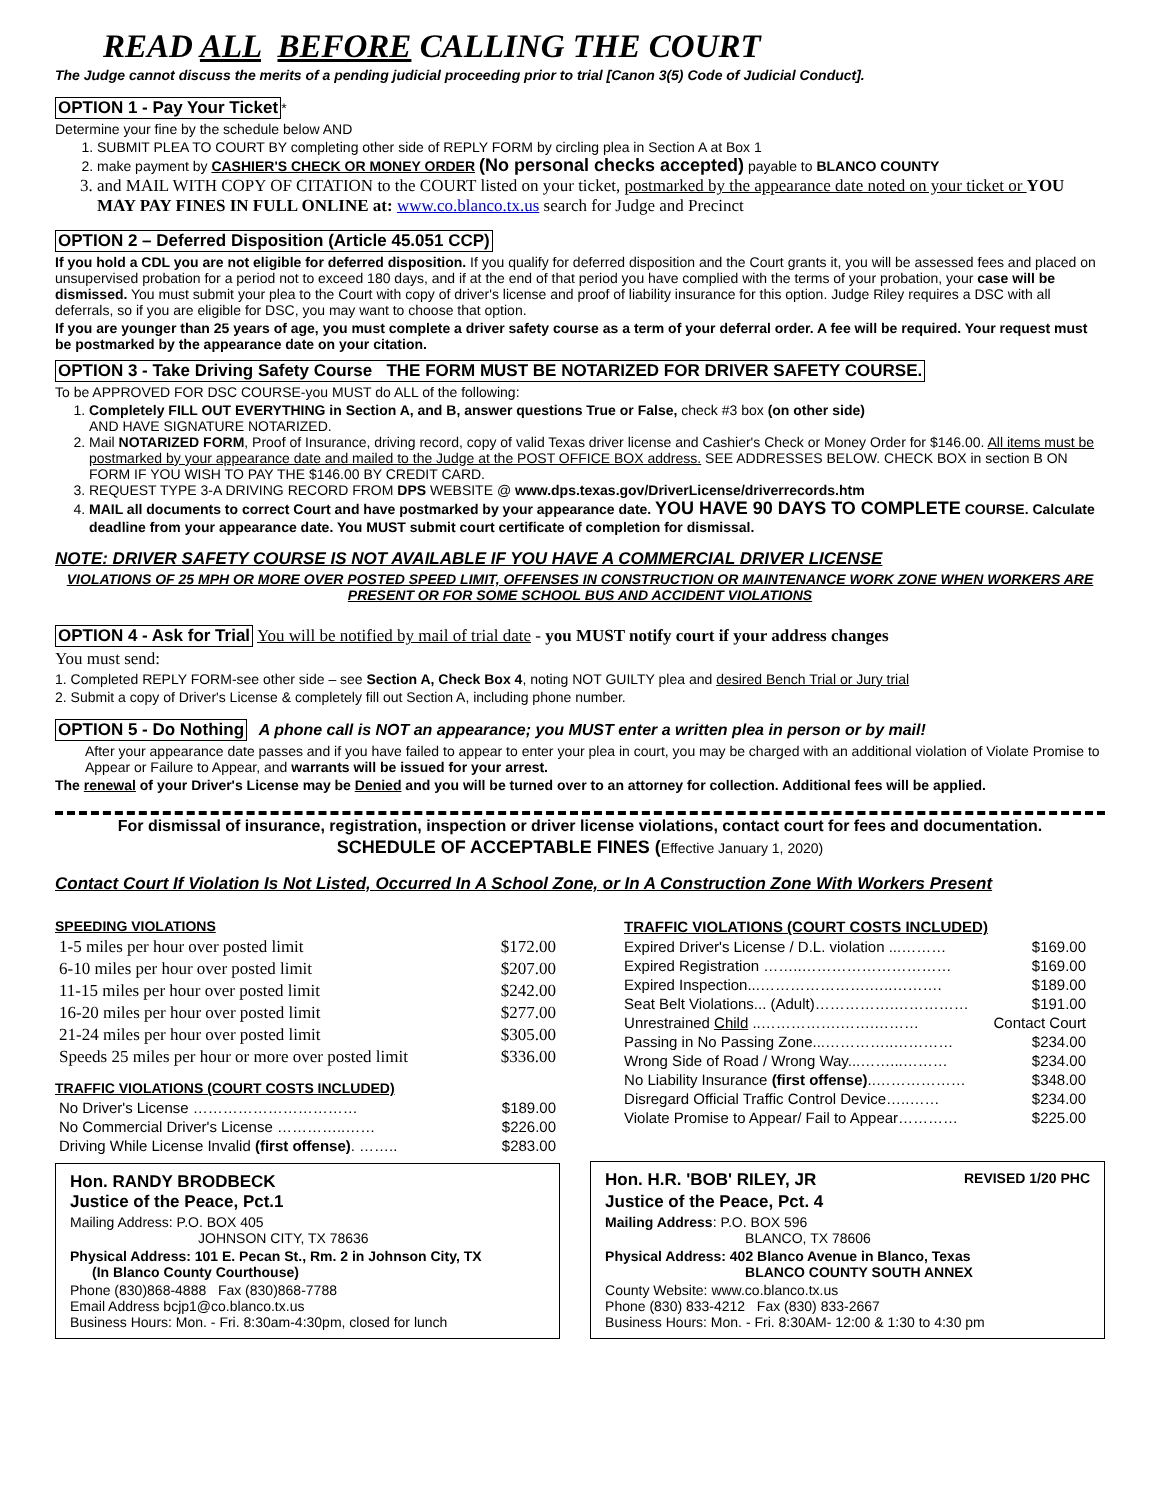READ ALL BEFORE CALLING THE COURT
The Judge cannot discuss the merits of a pending judicial proceeding prior to trial [Canon 3(5) Code of Judicial Conduct].
OPTION 1 - Pay Your Ticket *
Determine your fine by the schedule below AND
1. SUBMIT PLEA TO COURT BY completing other side of REPLY FORM by circling plea in Section A at Box 1
2. make payment by CASHIER'S CHECK OR MONEY ORDER (No personal checks accepted) payable to BLANCO COUNTY
3. and MAIL WITH COPY OF CITATION to the COURT listed on your ticket, postmarked by the appearance date noted on your ticket or YOU MAY PAY FINES IN FULL ONLINE at: www.co.blanco.tx.us search for Judge and Precinct
OPTION 2 – Deferred Disposition (Article 45.051 CCP)
If you hold a CDL you are not eligible for deferred disposition. If you qualify for deferred disposition and the Court grants it, you will be assessed fees and placed on unsupervised probation for a period not to exceed 180 days, and if at the end of that period you have complied with the terms of your probation, your case will be dismissed. You must submit your plea to the Court with copy of driver's license and proof of liability insurance for this option. Judge Riley requires a DSC with all deferrals, so if you are eligible for DSC, you may want to choose that option.
If you are younger than 25 years of age, you must complete a driver safety course as a term of your deferral order. A fee will be required. Your request must be postmarked by the appearance date on your citation.
OPTION 3 - Take Driving Safety Course THE FORM MUST BE NOTARIZED FOR DRIVER SAFETY COURSE.
To be APPROVED FOR DSC COURSE-you MUST do ALL of the following:
1. Completely FILL OUT EVERYTHING in Section A, and B, answer questions True or False, check #3 box (on other side)
AND HAVE SIGNATURE NOTARIZED.
2. Mail NOTARIZED FORM, Proof of Insurance, driving record, copy of valid Texas driver license and Cashier's Check or Money Order for $146.00. All items must be postmarked by your appearance date and mailed to the Judge at the POST OFFICE BOX address. SEE ADDRESSES BELOW. CHECK BOX in section B ON FORM IF YOU WISH TO PAY THE $146.00 BY CREDIT CARD.
3. REQUEST TYPE 3-A DRIVING RECORD FROM DPS WEBSITE @ www.dps.texas.gov/DriverLicense/driverrecords.htm
4. MAIL all documents to correct Court and have postmarked by your appearance date. YOU HAVE 90 DAYS TO COMPLETE COURSE. Calculate deadline from your appearance date. You MUST submit court certificate of completion for dismissal.
NOTE: DRIVER SAFETY COURSE IS NOT AVAILABLE IF YOU HAVE A COMMERCIAL DRIVER LICENSE
VIOLATIONS OF 25 MPH OR MORE OVER POSTED SPEED LIMIT, OFFENSES IN CONSTRUCTION OR MAINTENANCE WORK ZONE WHEN WORKERS ARE PRESENT OR FOR SOME SCHOOL BUS AND ACCIDENT VIOLATIONS
OPTION 4 - Ask for Trial You will be notified by mail of trial date - you MUST notify court if your address changes
You must send:
1. Completed REPLY FORM-see other side – see Section A, Check Box 4, noting NOT GUILTY plea and desired Bench Trial or Jury trial
2. Submit a copy of Driver's License & completely fill out Section A, including phone number.
OPTION 5 - Do Nothing A phone call is NOT an appearance; you MUST enter a written plea in person or by mail!
After your appearance date passes and if you have failed to appear to enter your plea in court, you may be charged with an additional violation of Violate Promise to Appear or Failure to Appear, and warrants will be issued for your arrest.
The renewal of your Driver's License may be Denied and you will be turned over to an attorney for collection. Additional fees will be applied.
For dismissal of insurance, registration, inspection or driver license violations, contact court for fees and documentation.
SCHEDULE OF ACCEPTABLE FINES (Effective January 1, 2020)
Contact Court If Violation Is Not Listed, Occurred In A School Zone, or In A Construction Zone With Workers Present
SPEEDING VIOLATIONS
| 1-5 miles per hour over posted limit | $172.00 |
| 6-10 miles per hour over posted limit | $207.00 |
| 11-15 miles per hour over posted limit | $242.00 |
| 16-20 miles per hour over posted limit | $277.00 |
| 21-24 miles per hour over posted limit | $305.00 |
| Speeds 25 miles per hour or more over posted limit | $336.00 |
TRAFFIC VIOLATIONS (COURT COSTS INCLUDED)
| No Driver's License …………………………… | $189.00 |
| No Commercial Driver's License …………..…… | $226.00 |
| Driving While License Invalid (first offense) . …….. | $283.00 |
Hon. RANDY BRODBECK
Justice of the Peace, Pct.1
Mailing Address: P.O. BOX 405
JOHNSON CITY, TX 78636
Physical Address: 101 E. Pecan St., Rm. 2 in Johnson City, TX
(In Blanco County Courthouse)
Phone (830)868-4888 Fax (830)868-7788
Email Address bcjp1@co.blanco.tx.us
Business Hours: Mon. - Fri. 8:30am-4:30pm, closed for lunch
TRAFFIC VIOLATIONS (COURT COSTS INCLUDED)
| Expired Driver's License / D.L. violation ...……… | $169.00 |
| Expired Registration ……..………………………… | $169.00 |
| Expired Inspection...………………….…..………. | $189.00 |
| Seat Belt Violations... (Adult)…………….…………… | $191.00 |
| Unrestrained Child ..…………….…….……… | Contact Court |
| Passing in No Passing Zone...…………..………… | $234.00 |
| Wrong Side of Road / Wrong Way...……...……… | $234.00 |
| No Liability Insurance (first offense) ..……………… | $348.00 |
| Disregard Official Traffic Control Device…..…… | $234.00 |
| Violate Promise to Appear/ Fail to Appear………… | $225.00 |
Hon. H.R. 'BOB' RILEY, JR REVISED 1/20 PHC
Justice of the Peace, Pct. 4
Mailing Address: P.O. BOX 596
BLANCO, TX 78606
Physical Address: 402 Blanco Avenue in Blanco, Texas
BLANCO COUNTY SOUTH ANNEX
County Website: www.co.blanco.tx.us
Phone (830) 833-4212 Fax (830) 833-2667
Business Hours: Mon. - Fri. 8:30AM- 12:00 & 1:30 to 4:30 pm